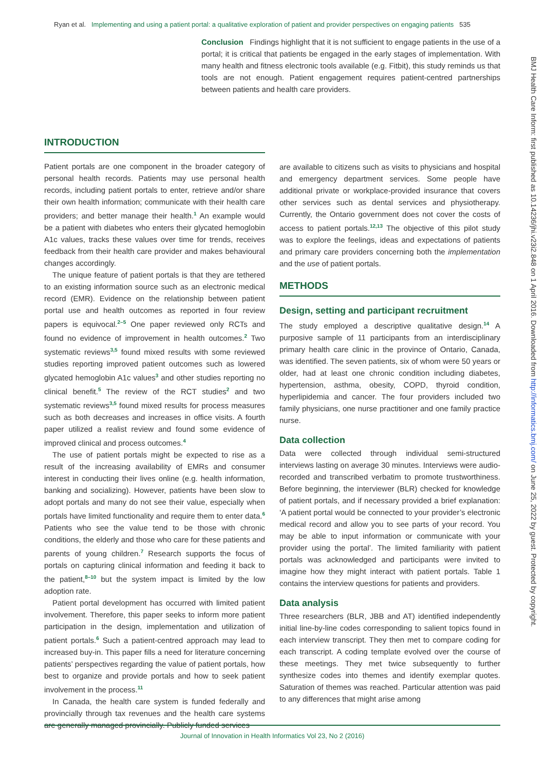Ryan et al. Implementing and using a patient portal: a qualitative exploration of patient and provider perspectives on engaging patients 535
Conclusion Findings highlight that it is not sufficient to engage patients in the use of a portal; it is critical that patients be engaged in the early stages of implementation. With many health and fitness electronic tools available (e.g. Fitbit), this study reminds us that tools are not enough. Patient engagement requires patient-centred partnerships between patients and health care providers.
INTRODUCTION
Patient portals are one component in the broader category of personal health records. Patients may use personal health records, including patient portals to enter, retrieve and/or share their own health information; communicate with their health care providers; and better manage their health.<sup>1</sup> An example would be a patient with diabetes who enters their glycated hemoglobin A1c values, tracks these values over time for trends, receives feedback from their health care provider and makes behavioural changes accordingly.
The unique feature of patient portals is that they are tethered to an existing information source such as an electronic medical record (EMR). Evidence on the relationship between patient portal use and health outcomes as reported in four review papers is equivocal.<sup>2–5</sup> One paper reviewed only RCTs and found no evidence of improvement in health outcomes.<sup>2</sup> Two systematic reviews<sup>3,5</sup> found mixed results with some reviewed studies reporting improved patient outcomes such as lowered glycated hemoglobin A1c values<sup>3</sup> and other studies reporting no clinical benefit.<sup>5</sup> The review of the RCT studies<sup>2</sup> and two systematic reviews<sup>3,5</sup> found mixed results for process measures such as both decreases and increases in office visits. A fourth paper utilized a realist review and found some evidence of improved clinical and process outcomes.<sup>4</sup>
The use of patient portals might be expected to rise as a result of the increasing availability of EMRs and consumer interest in conducting their lives online (e.g. health information, banking and socializing). However, patients have been slow to adopt portals and many do not see their value, especially when portals have limited functionality and require them to enter data.<sup>6</sup> Patients who see the value tend to be those with chronic conditions, the elderly and those who care for these patients and parents of young children.<sup>7</sup> Research supports the focus of portals on capturing clinical information and feeding it back to the patient,<sup>8–10</sup> but the system impact is limited by the low adoption rate.
Patient portal development has occurred with limited patient involvement. Therefore, this paper seeks to inform more patient participation in the design, implementation and utilization of patient portals.<sup>6</sup> Such a patient-centred approach may lead to increased buy-in. This paper fills a need for literature concerning patients’ perspectives regarding the value of patient portals, how best to organize and provide portals and how to seek patient involvement in the process.<sup>11</sup>
In Canada, the health care system is funded federally and provincially through tax revenues and the health care systems are generally managed provincially. Publicly funded services
are available to citizens such as visits to physicians and hospital and emergency department services. Some people have additional private or workplace-provided insurance that covers other services such as dental services and physiotherapy. Currently, the Ontario government does not cover the costs of access to patient portals.<sup>12,13</sup> The objective of this pilot study was to explore the feelings, ideas and expectations of patients and primary care providers concerning both the implementation and the use of patient portals.
METHODS
Design, setting and participant recruitment
The study employed a descriptive qualitative design.<sup>14</sup> A purposive sample of 11 participants from an interdisciplinary primary health care clinic in the province of Ontario, Canada, was identified. The seven patients, six of whom were 50 years or older, had at least one chronic condition including diabetes, hypertension, asthma, obesity, COPD, thyroid condition, hyperlipidemia and cancer. The four providers included two family physicians, one nurse practitioner and one family practice nurse.
Data collection
Data were collected through individual semi-structured interviews lasting on average 30 minutes. Interviews were audio-recorded and transcribed verbatim to promote trustworthiness. Before beginning, the interviewer (BLR) checked for knowledge of patient portals, and if necessary provided a brief explanation: ‘A patient portal would be connected to your provider’s electronic medical record and allow you to see parts of your record. You may be able to input information or communicate with your provider using the portal’. The limited familiarity with patient portals was acknowledged and participants were invited to imagine how they might interact with patient portals. Table 1 contains the interview questions for patients and providers.
Data analysis
Three researchers (BLR, JBB and AT) identified independently initial line-by-line codes corresponding to salient topics found in each interview transcript. They then met to compare coding for each transcript. A coding template evolved over the course of these meetings. They met twice subsequently to further synthesize codes into themes and identify exemplar quotes. Saturation of themes was reached. Particular attention was paid to any differences that might arise among
BMJ Health Care Inform: first published as 10.14236/jhi.v23i2.848 on 1 April 2016. Downloaded from http://informatics.bmj.com/ on June 25, 2022 by guest. Protected by copyright.
Journal of Innovation in Health Informatics Vol 23, No 2 (2016)